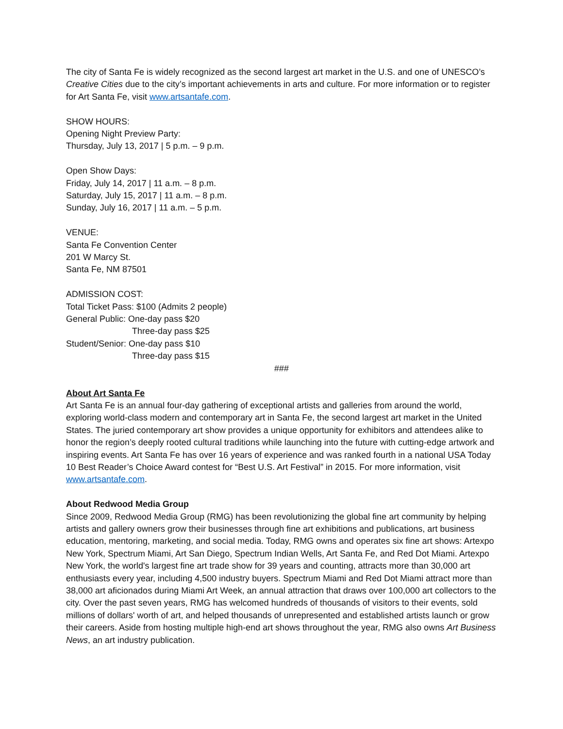The city of Santa Fe is widely recognized as the second largest art market in the U.S. and one of UNESCO’s Creative Cities due to the city’s important achievements in arts and culture. For more information or to register for Art Santa Fe, visit www.artsantafe.com.
SHOW HOURS:
Opening Night Preview Party:
Thursday, July 13, 2017 | 5 p.m. – 9 p.m.
Open Show Days:
Friday, July 14, 2017 | 11 a.m. – 8 p.m.
Saturday, July 15, 2017 | 11 a.m. – 8 p.m.
Sunday, July 16, 2017 | 11 a.m. – 5 p.m.
VENUE:
Santa Fe Convention Center
201 W Marcy St.
Santa Fe, NM 87501
ADMISSION COST:
Total Ticket Pass: $100 (Admits 2 people)
General Public: One-day pass $20
Three-day pass $25
Student/Senior: One-day pass $10
Three-day pass $15
###
About Art Santa Fe
Art Santa Fe is an annual four-day gathering of exceptional artists and galleries from around the world, exploring world-class modern and contemporary art in Santa Fe, the second largest art market in the United States. The juried contemporary art show provides a unique opportunity for exhibitors and attendees alike to honor the region’s deeply rooted cultural traditions while launching into the future with cutting-edge artwork and inspiring events. Art Santa Fe has over 16 years of experience and was ranked fourth in a national USA Today 10 Best Reader’s Choice Award contest for “Best U.S. Art Festival” in 2015. For more information, visit www.artsantafe.com.
About Redwood Media Group
Since 2009, Redwood Media Group (RMG) has been revolutionizing the global fine art community by helping artists and gallery owners grow their businesses through fine art exhibitions and publications, art business education, mentoring, marketing, and social media. Today, RMG owns and operates six fine art shows: Artexpo New York, Spectrum Miami, Art San Diego, Spectrum Indian Wells, Art Santa Fe, and Red Dot Miami. Artexpo New York, the world's largest fine art trade show for 39 years and counting, attracts more than 30,000 art enthusiasts every year, including 4,500 industry buyers. Spectrum Miami and Red Dot Miami attract more than 38,000 art aficionados during Miami Art Week, an annual attraction that draws over 100,000 art collectors to the city. Over the past seven years, RMG has welcomed hundreds of thousands of visitors to their events, sold millions of dollars' worth of art, and helped thousands of unrepresented and established artists launch or grow their careers. Aside from hosting multiple high-end art shows throughout the year, RMG also owns Art Business News, an art industry publication.